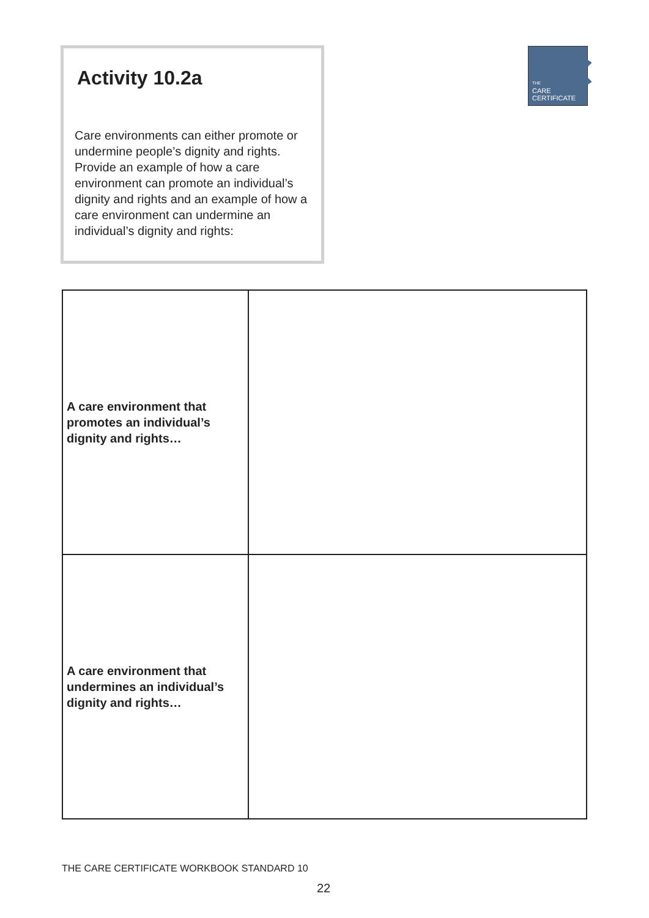Activity 10.2a
Care environments can either promote or undermine people’s dignity and rights. Provide an example of how a care environment can promote an individual’s dignity and rights and an example of how a care environment can undermine an individual’s dignity and rights:
THE
CARE
CERTIFICATE
| A care environment that promotes an individual’s dignity and rights… | |
| A care environment that undermines an individual’s dignity and rights… | |
THE CARE CERTIFICATE WORKBOOK STANDARD 10
22